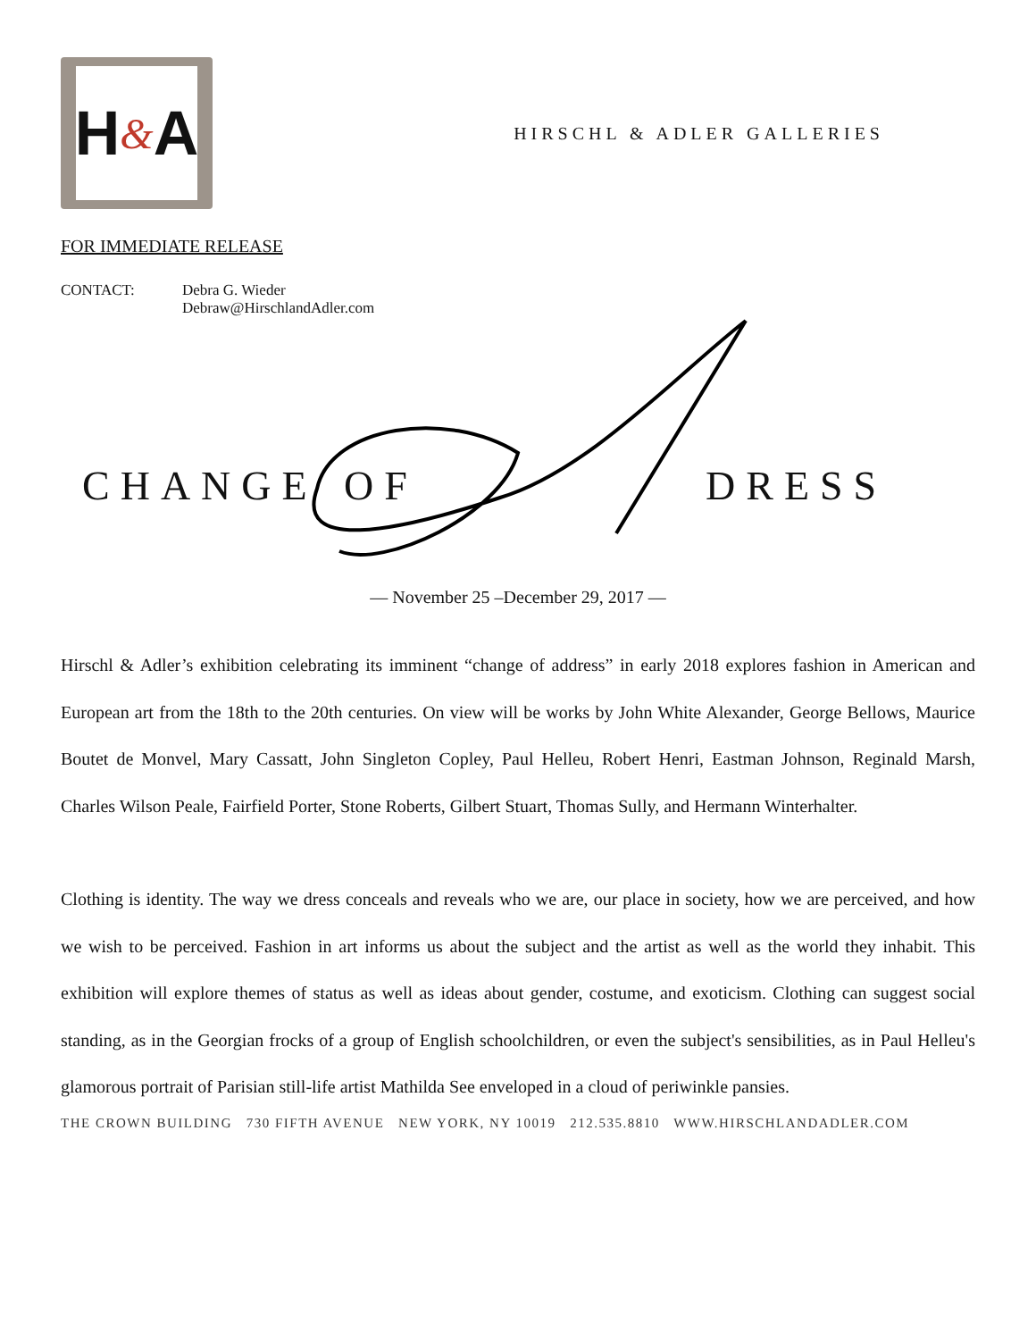H & A
HIRSCHL & ADLER GALLERIES
FOR IMMEDIATE RELEASE
CONTACT: Debra G. Wieder
Debraw@HirschlandAdler.com
CHANGE OF DRESS
— November 25 –December 29, 2017 —
Hirschl & Adler’s exhibition celebrating its imminent “change of address” in early 2018 explores fashion in American and European art from the 18th to the 20th centuries. On view will be works by John White Alexander, George Bellows, Maurice Boutet de Monvel, Mary Cassatt, John Singleton Copley, Paul Helleu, Robert Henri, Eastman Johnson, Reginald Marsh, Charles Wilson Peale, Fairfield Porter, Stone Roberts, Gilbert Stuart, Thomas Sully, and Hermann Winterhalter.
Clothing is identity. The way we dress conceals and reveals who we are, our place in society, how we are perceived, and how we wish to be perceived. Fashion in art informs us about the subject and the artist as well as the world they inhabit. This exhibition will explore themes of status as well as ideas about gender, costume, and exoticism. Clothing can suggest social standing, as in the Georgian frocks of a group of English schoolchildren, or even the subject's sensibilities, as in Paul Helleu's glamorous portrait of Parisian still-life artist Mathilda See enveloped in a cloud of periwinkle pansies.
THE CROWN BUILDING 730 FIFTH AVENUE NEW YORK, NY 10019 212.535.8810 WWW.HIRSCHLANDADLER.COM